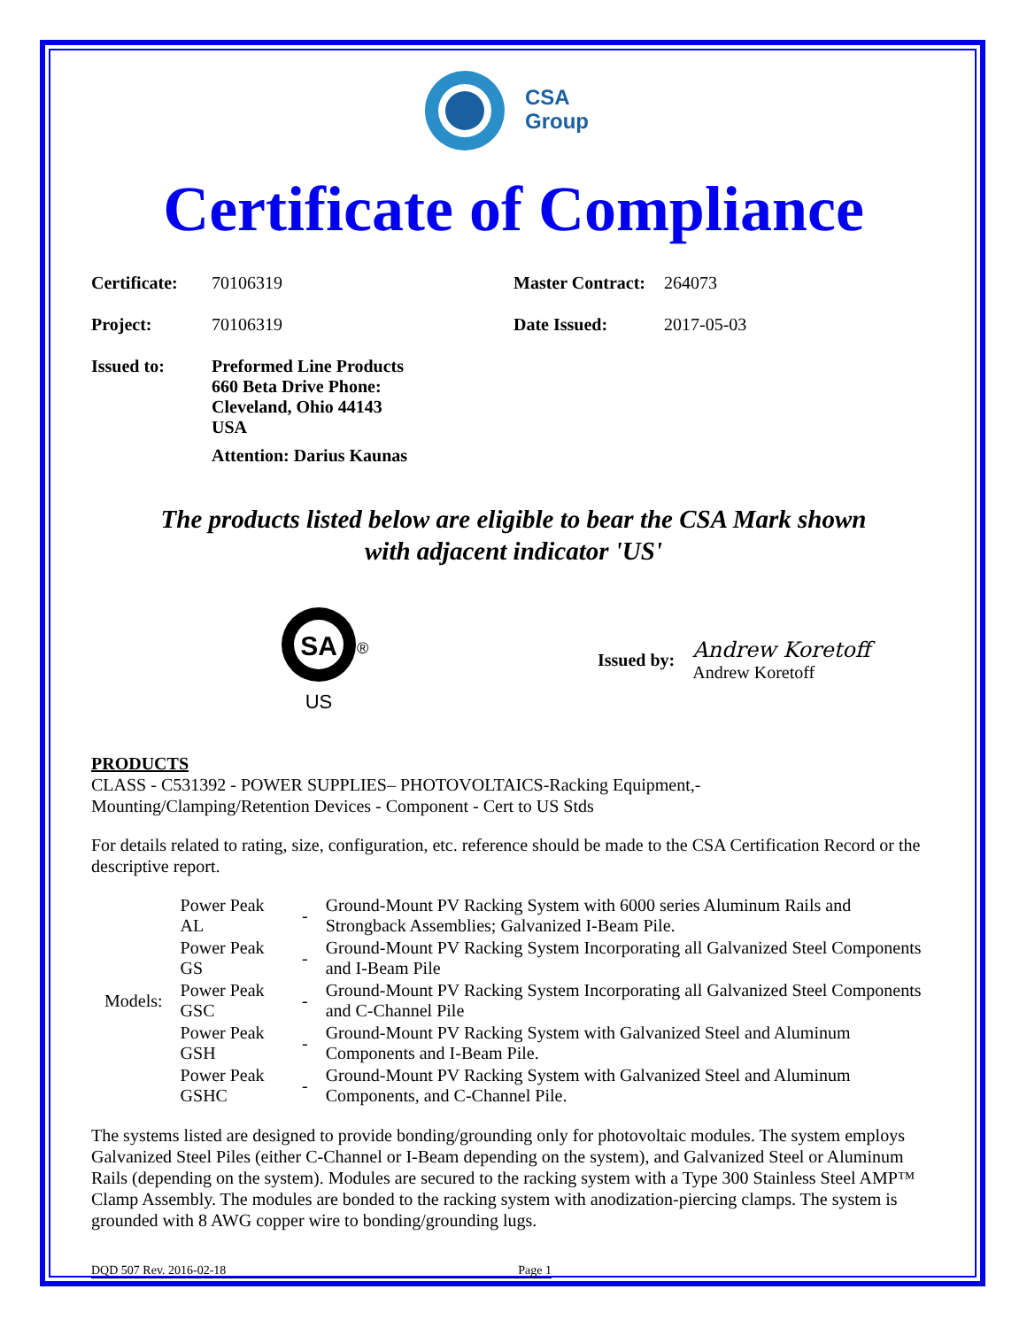CSA
Group
Certificate of Compliance
| Certificate: | 70106319 | Master Contract: | 264073 |
| Project: | 70106319 | Date Issued: | 2017-05-03 |
| Issued to: | Preformed Line Products 660 Beta Drive Phone: Cleveland, Ohio 44143 USA Attention: Darius Kaunas | | |
The products listed below are eligible to bear the CSA Mark shown
with adjacent indicator 'US'
SA
®
US
Issued by:
Andrew Koretoff
Andrew Koretoff
PRODUCTS
CLASS - C531392 - POWER SUPPLIES– PHOTOVOLTAICS-Racking Equipment,-
Mounting/Clamping/Retention Devices - Component - Cert to US Stds
For details related to rating, size, configuration, etc. reference should be made to the CSA Certification Record or the descriptive report.
| Models: | Power Peak AL | - | Ground-Mount PV Racking System with 6000 series Aluminum Rails and Strongback Assemblies; Galvanized I-Beam Pile. |
| | Power Peak GS | - | Ground-Mount PV Racking System Incorporating all Galvanized Steel Components and I-Beam Pile |
| | Power Peak GSC | - | Ground-Mount PV Racking System Incorporating all Galvanized Steel Components and C-Channel Pile |
| | Power Peak GSH | - | Ground-Mount PV Racking System with Galvanized Steel and Aluminum Components and I-Beam Pile. |
| | Power Peak GSHC | - | Ground-Mount PV Racking System with Galvanized Steel and Aluminum Components, and C-Channel Pile. |
The systems listed are designed to provide bonding/grounding only for photovoltaic modules. The system employs Galvanized Steel Piles (either C-Channel or I-Beam depending on the system), and Galvanized Steel or Aluminum Rails (depending on the system). Modules are secured to the racking system with a Type 300 Stainless Steel AMP™ Clamp Assembly. The modules are bonded to the racking system with anodization-piercing clamps. The system is grounded with 8 AWG copper wire to bonding/grounding lugs.
DQD 507 Rev. 2016-02-18 Page 1